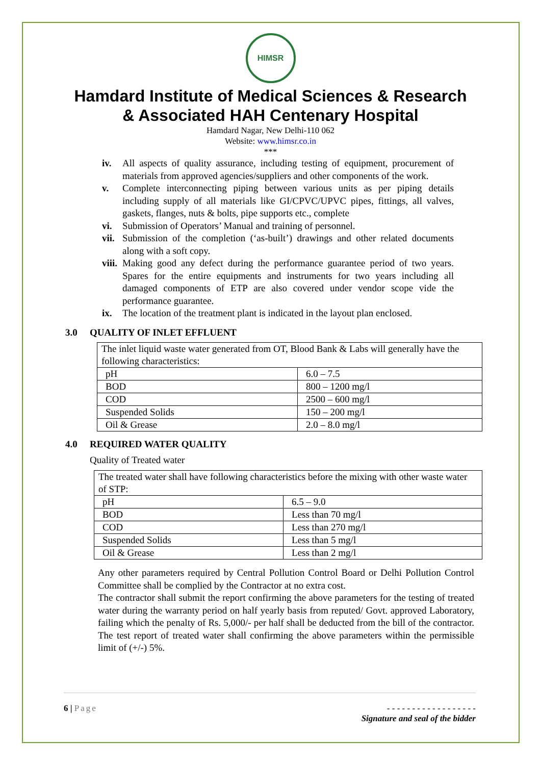HIMSR
Hamdard Institute of Medical Sciences & Research
& Associated HAH Centenary Hospital
Hamdard Nagar, New Delhi-110 062
Website: www.himsr.co.in
***
iv. All aspects of quality assurance, including testing of equipment, procurement of materials from approved agencies/suppliers and other components of the work.
v. Complete interconnecting piping between various units as per piping details including supply of all materials like GI/CPVC/UPVC pipes, fittings, all valves, gaskets, flanges, nuts & bolts, pipe supports etc., complete
vi. Submission of Operators’ Manual and training of personnel.
vii.
Submission of the completion (‘as-built’) drawings and other related documents along with a soft copy.
viii.
Making good any defect during the performance guarantee period of two years. Spares for the entire equipments and instruments for two years including all damaged components of ETP are also covered under vendor scope vide the performance guarantee.
ix. The location of the treatment plant is indicated in the layout plan enclosed.
3.0 QUALITY OF INLET EFFLUENT
| The inlet liquid waste water generated from OT, Blood Bank & Labs will generally have the following characteristics: | |
| pH | 6.0 – 7.5 |
| BOD | 800 – 1200 mg/l |
| COD | 2500 – 600 mg/l |
| Suspended Solids | 150 – 200 mg/l |
| Oil & Grease | 2.0 – 8.0 mg/l |
4.0 REQUIRED WATER QUALITY
Quality of Treated water
| The treated water shall have following characteristics before the mixing with other waste water of STP: | |
| pH | 6.5 – 9.0 |
| BOD | Less than 70 mg/l |
| COD | Less than 270 mg/l |
| Suspended Solids | Less than 5 mg/l |
| Oil & Grease | Less than 2 mg/l |
Any other parameters required by Central Pollution Control Board or Delhi Pollution Control Committee shall be complied by the Contractor at no extra cost.
The contractor shall submit the report confirming the above parameters for the testing of treated water during the warranty period on half yearly basis from reputed/ Govt. approved Laboratory, failing which the penalty of Rs. 5,000/- per half shall be deducted from the bill of the contractor. The test report of treated water shall confirming the above parameters within the permissible limit of (+/-) 5%.
6 | Page - - - - - - - - - - - - - - - - - -
Signature and seal of the bidder